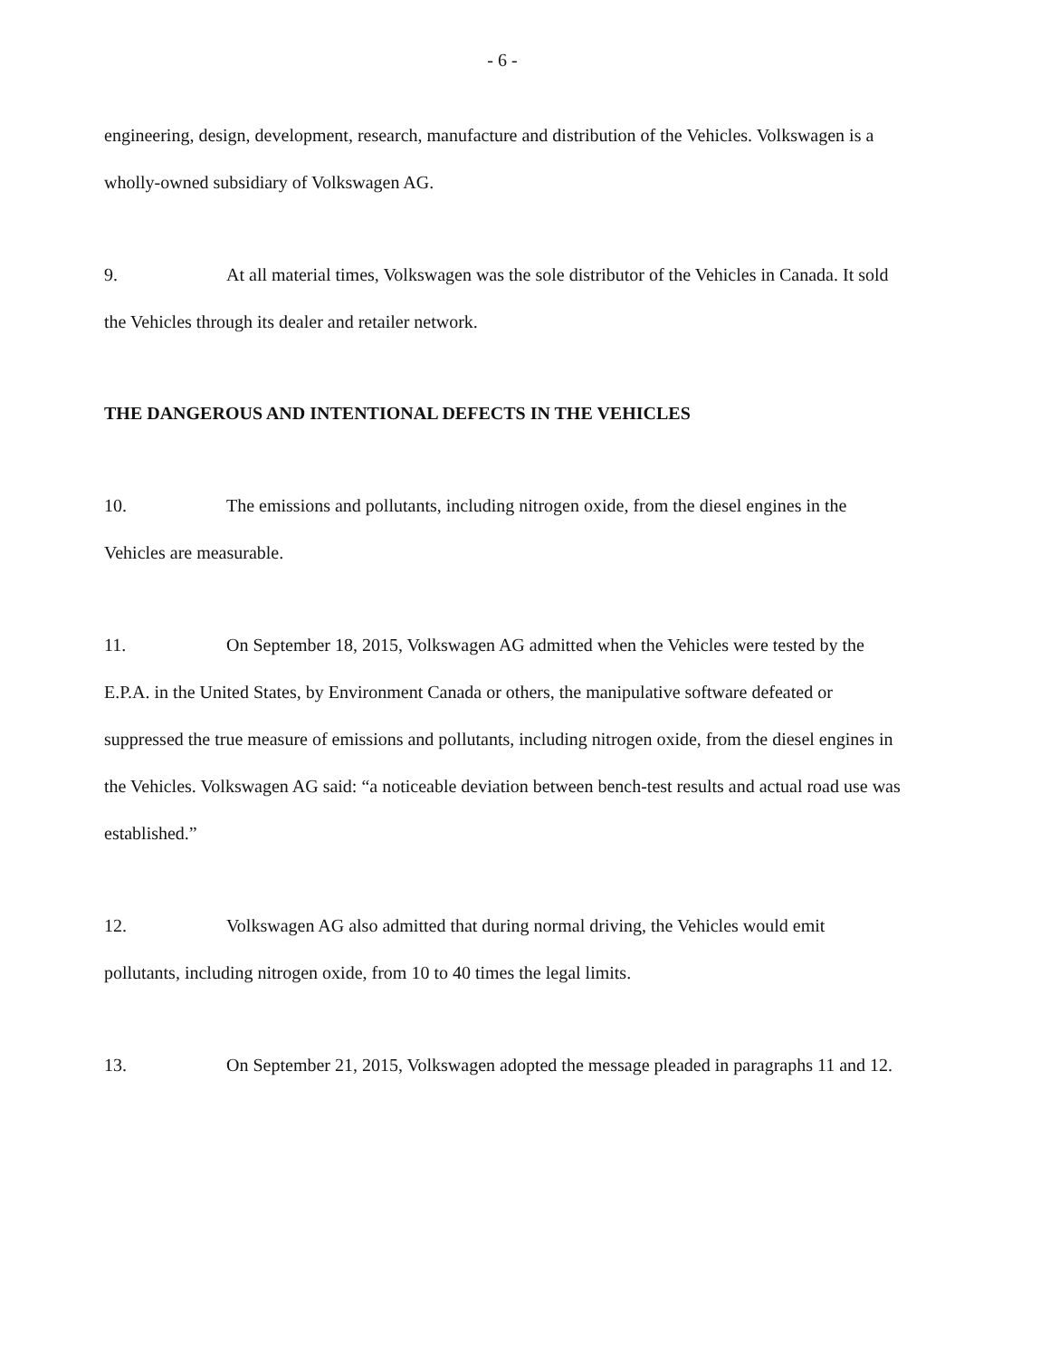- 6 -
engineering, design, development, research, manufacture and distribution of the Vehicles. Volkswagen is a wholly-owned subsidiary of Volkswagen AG.
9. At all material times, Volkswagen was the sole distributor of the Vehicles in Canada. It sold the Vehicles through its dealer and retailer network.
THE DANGEROUS AND INTENTIONAL DEFECTS IN THE VEHICLES
10. The emissions and pollutants, including nitrogen oxide, from the diesel engines in the Vehicles are measurable.
11. On September 18, 2015, Volkswagen AG admitted when the Vehicles were tested by the E.P.A. in the United States, by Environment Canada or others, the manipulative software defeated or suppressed the true measure of emissions and pollutants, including nitrogen oxide, from the diesel engines in the Vehicles. Volkswagen AG said: “a noticeable deviation between bench-test results and actual road use was established.”
12. Volkswagen AG also admitted that during normal driving, the Vehicles would emit pollutants, including nitrogen oxide, from 10 to 40 times the legal limits.
13. On September 21, 2015, Volkswagen adopted the message pleaded in paragraphs 11 and 12.